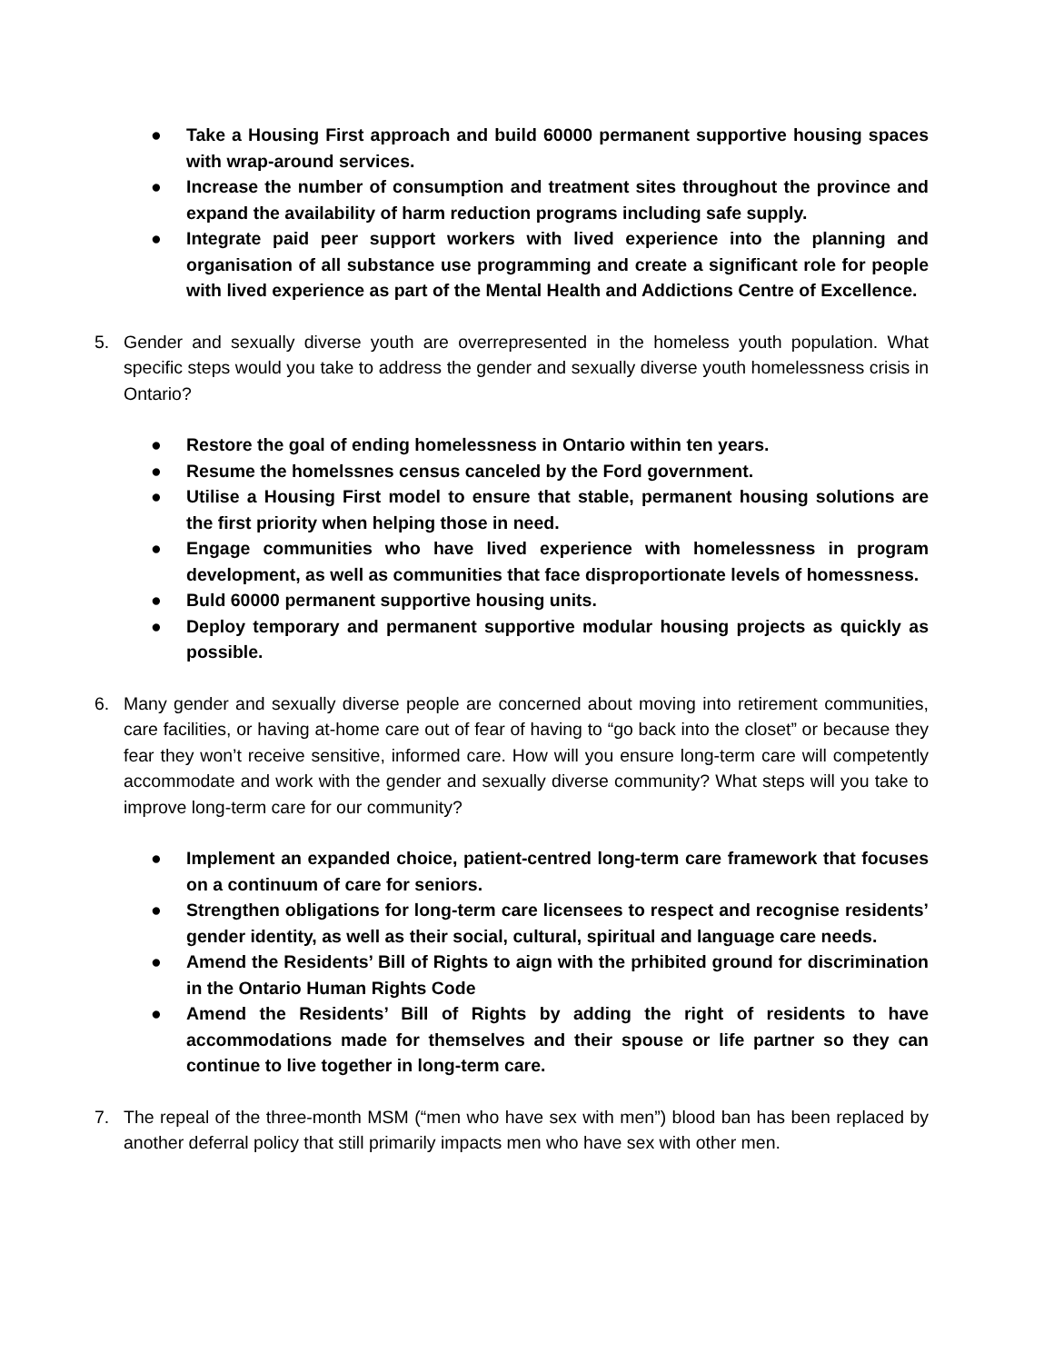● Take a Housing First approach and build 60000 permanent supportive housing spaces with wrap-around services.
● Increase the number of consumption and treatment sites throughout the province and expand the availability of harm reduction programs including safe supply.
● Integrate paid peer support workers with lived experience into the planning and organisation of all substance use programming and create a significant role for people with lived experience as part of the Mental Health and Addictions Centre of Excellence.
5. Gender and sexually diverse youth are overrepresented in the homeless youth population. What specific steps would you take to address the gender and sexually diverse youth homelessness crisis in Ontario?
● Restore the goal of ending homelessness in Ontario within ten years.
● Resume the homelssnes census canceled by the Ford government.
● Utilise a Housing First model to ensure that stable, permanent housing solutions are the first priority when helping those in need.
● Engage communities who have lived experience with homelessness in program development, as well as communities that face disproportionate levels of homessness.
● Buld 60000 permanent supportive housing units.
● Deploy temporary and permanent supportive modular housing projects as quickly as possible.
6. Many gender and sexually diverse people are concerned about moving into retirement communities, care facilities, or having at-home care out of fear of having to “go back into the closet” or because they fear they won’t receive sensitive, informed care. How will you ensure long-term care will competently accommodate and work with the gender and sexually diverse community? What steps will you take to improve long-term care for our community?
● Implement an expanded choice, patient-centred long-term care framework that focuses on a continuum of care for seniors.
● Strengthen obligations for long-term care licensees to respect and recognise residents’ gender identity, as well as their social, cultural, spiritual and language care needs.
● Amend the Residents’ Bill of Rights to aign with the prhibited ground for discrimination in the Ontario Human Rights Code
● Amend the Residents’ Bill of Rights by adding the right of residents to have accommodations made for themselves and their spouse or life partner so they can continue to live together in long-term care.
7. The repeal of the three-month MSM (“men who have sex with men”) blood ban has been replaced by another deferral policy that still primarily impacts men who have sex with other men.